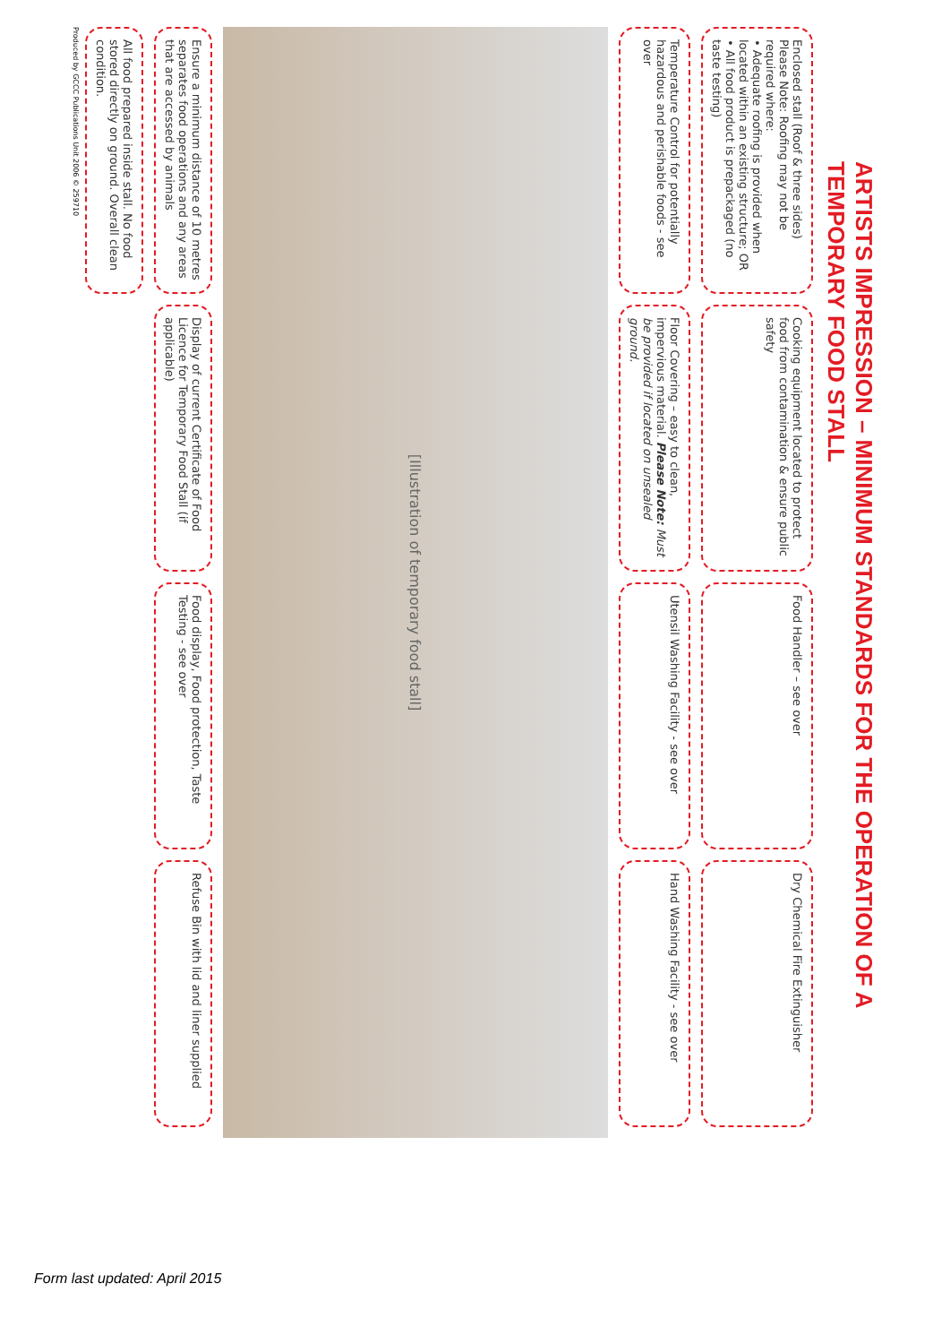ARTISTS IMPRESSION – MINIMUM STANDARDS FOR THE OPERATION OF A TEMPORARY FOOD STALL
Enclosed stall (Roof & three sides)
Please Note: Roofing may not be required where:
• Adequate roofing is provided when located within an existing structure; OR
• All food product is prepackaged (no taste testing)
Cooking equipment located to protect food from contamination & ensure public safety
Food Handler – see over
Dry Chemical Fire Extinguisher
Temperature Control for potentially hazardous and perishable foods - see over
Floor Covering – easy to clean, impervious material. Please Note: Must be provided if located on unsealed ground.
Utensil Washing Facility - see over
Hand Washing Facility - see over
[Illustration of temporary food stall]
Ensure a minimum distance of 10 metres separates food operations and any areas that are accessed by animals
Display of current Certificate of Food Licence for Temporary Food Stall (if applicable)
Food display, Food protection, Taste Testing - see over
Refuse Bin with lid and liner supplied
All food prepared inside stall. No food stored directly on ground. Overall clean condition.
Produced by GCCC Publications Unit 2006 © 259710
Form last updated: April 2015